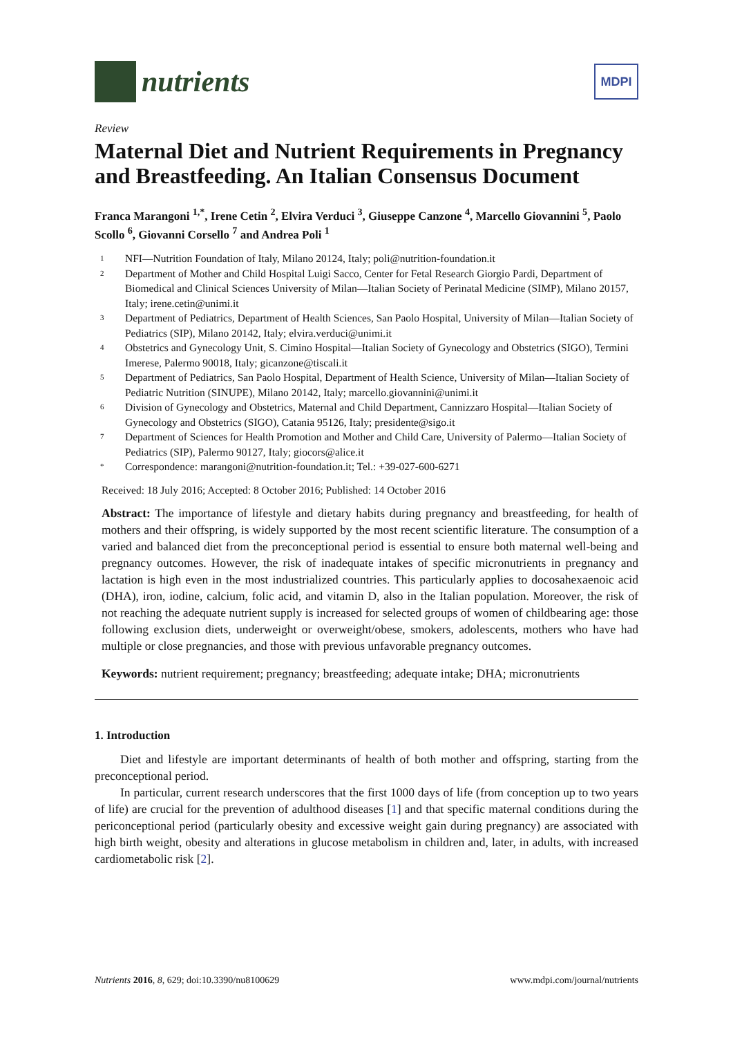nutrients
MDPI
Review
Maternal Diet and Nutrient Requirements in Pregnancy and Breastfeeding. An Italian Consensus Document
Franca Marangoni <sup>1,*</sup>, Irene Cetin <sup>2</sup>, Elvira Verduci <sup>3</sup>, Giuseppe Canzone <sup>4</sup>, Marcello Giovannini <sup>5</sup>, Paolo Scollo <sup>6</sup>, Giovanni Corsello <sup>7</sup> and Andrea Poli <sup>1</sup>
1 NFI—Nutrition Foundation of Italy, Milano 20124, Italy; poli@nutrition-foundation.it
2 Department of Mother and Child Hospital Luigi Sacco, Center for Fetal Research Giorgio Pardi, Department of Biomedical and Clinical Sciences University of Milan—Italian Society of Perinatal Medicine (SIMP), Milano 20157, Italy; irene.cetin@unimi.it
3 Department of Pediatrics, Department of Health Sciences, San Paolo Hospital, University of Milan—Italian Society of Pediatrics (SIP), Milano 20142, Italy; elvira.verduci@unimi.it
4 Obstetrics and Gynecology Unit, S. Cimino Hospital—Italian Society of Gynecology and Obstetrics (SIGO), Termini Imerese, Palermo 90018, Italy; gicanzone@tiscali.it
5 Department of Pediatrics, San Paolo Hospital, Department of Health Science, University of Milan—Italian Society of Pediatric Nutrition (SINUPE), Milano 20142, Italy; marcello.giovannini@unimi.it
6 Division of Gynecology and Obstetrics, Maternal and Child Department, Cannizzaro Hospital—Italian Society of Gynecology and Obstetrics (SIGO), Catania 95126, Italy; presidente@sigo.it
7 Department of Sciences for Health Promotion and Mother and Child Care, University of Palermo—Italian Society of Pediatrics (SIP), Palermo 90127, Italy; giocors@alice.it
* Correspondence: marangoni@nutrition-foundation.it; Tel.: +39-027-600-6271
Received: 18 July 2016; Accepted: 8 October 2016; Published: 14 October 2016
Abstract: The importance of lifestyle and dietary habits during pregnancy and breastfeeding, for health of mothers and their offspring, is widely supported by the most recent scientific literature. The consumption of a varied and balanced diet from the preconceptional period is essential to ensure both maternal well-being and pregnancy outcomes. However, the risk of inadequate intakes of specific micronutrients in pregnancy and lactation is high even in the most industrialized countries. This particularly applies to docosahexaenoic acid (DHA), iron, iodine, calcium, folic acid, and vitamin D, also in the Italian population. Moreover, the risk of not reaching the adequate nutrient supply is increased for selected groups of women of childbearing age: those following exclusion diets, underweight or overweight/obese, smokers, adolescents, mothers who have had multiple or close pregnancies, and those with previous unfavorable pregnancy outcomes.
Keywords: nutrient requirement; pregnancy; breastfeeding; adequate intake; DHA; micronutrients
1. Introduction
Diet and lifestyle are important determinants of health of both mother and offspring, starting from the preconceptional period.
In particular, current research underscores that the first 1000 days of life (from conception up to two years of life) are crucial for the prevention of adulthood diseases [1] and that specific maternal conditions during the periconceptional period (particularly obesity and excessive weight gain during pregnancy) are associated with high birth weight, obesity and alterations in glucose metabolism in children and, later, in adults, with increased cardiometabolic risk [2].
Nutrients 2016, 8, 629; doi:10.3390/nu8100629 www.mdpi.com/journal/nutrients